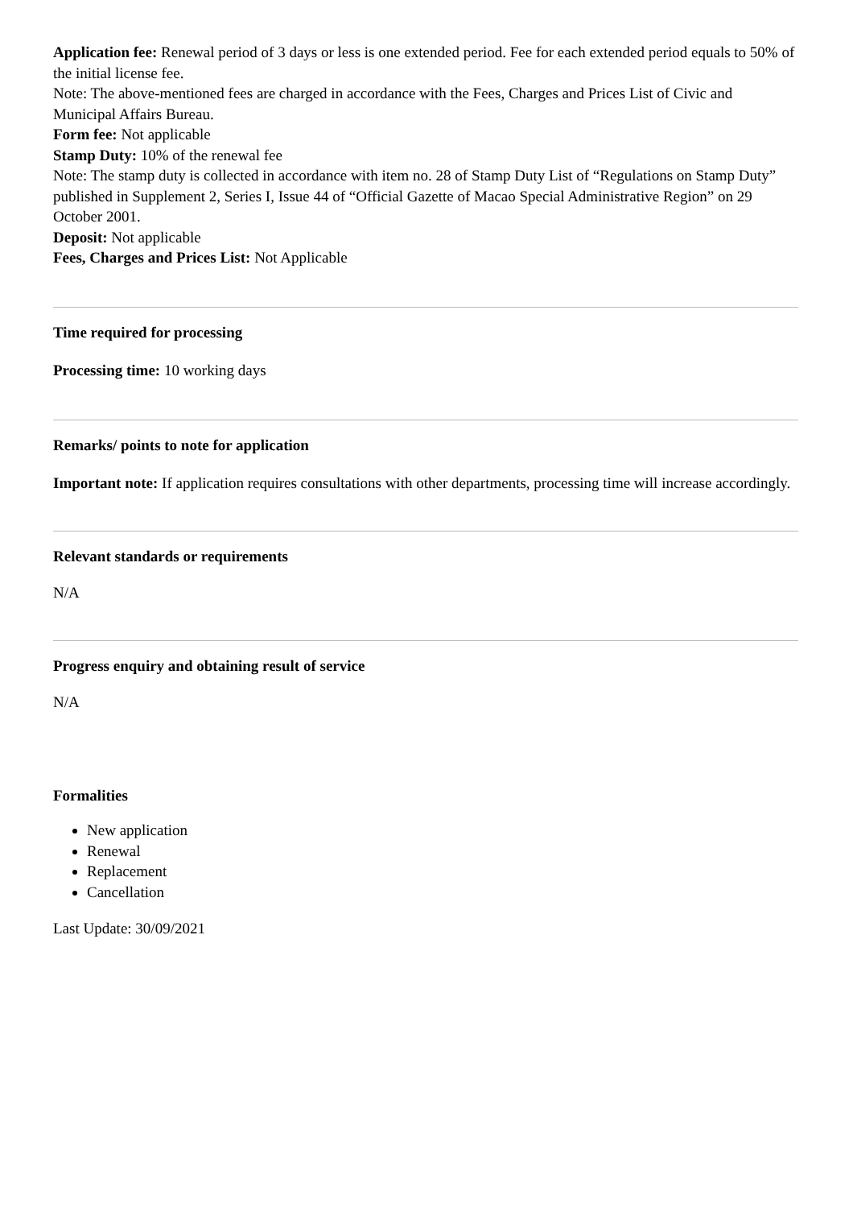Application fee: Renewal period of 3 days or less is one extended period. Fee for each extended period equals to 50% of the initial license fee.
Note: The above-mentioned fees are charged in accordance with the Fees, Charges and Prices List of Civic and Municipal Affairs Bureau.
Form fee: Not applicable
Stamp Duty: 10% of the renewal fee
Note: The stamp duty is collected in accordance with item no. 28 of Stamp Duty List of “Regulations on Stamp Duty” published in Supplement 2, Series I, Issue 44 of “Official Gazette of Macao Special Administrative Region” on 29 October 2001.
Deposit: Not applicable
Fees, Charges and Prices List: Not Applicable
Time required for processing
Processing time: 10 working days
Remarks/ points to note for application
Important note: If application requires consultations with other departments, processing time will increase accordingly.
Relevant standards or requirements
N/A
Progress enquiry and obtaining result of service
N/A
Formalities
New application
Renewal
Replacement
Cancellation
Last Update: 30/09/2021